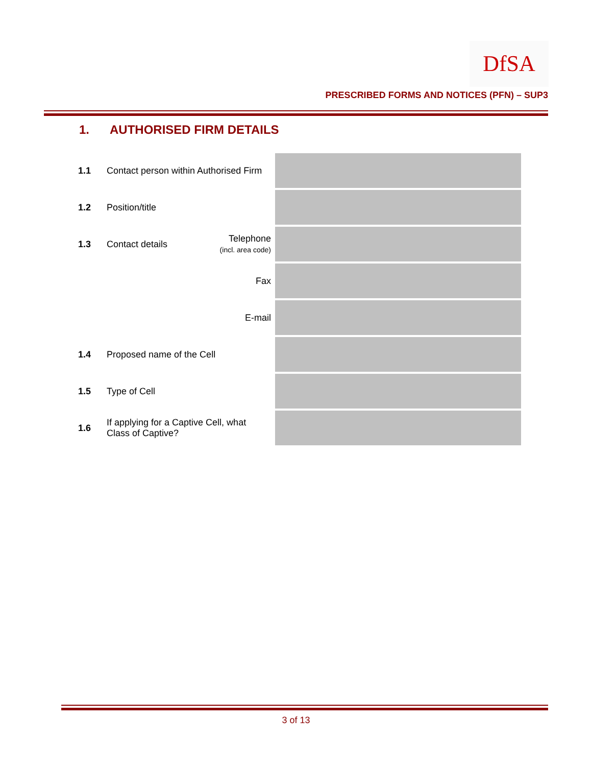DfSA
PRESCRIBED FORMS AND NOTICES (PFN) – SUP3
1. AUTHORISED FIRM DETAILS
| 1.1 | Contact person within Authorised Firm | | |
| 1.2 | Position/title | | |
| 1.3 | Contact details | Telephone (incl. area code) | |
| | | Fax | |
| | | E-mail | |
| 1.4 | Proposed name of the Cell | | |
| 1.5 | Type of Cell | | |
| 1.6 | If applying for a Captive Cell, what Class of Captive? | | |
3 of 13